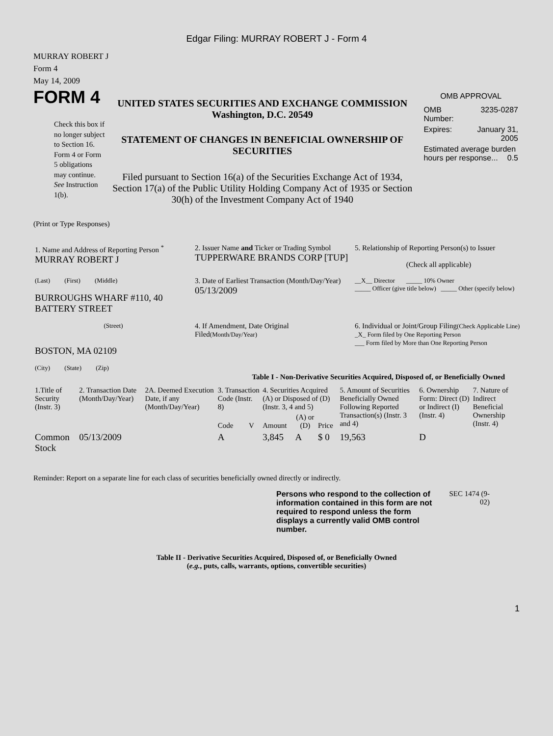Edgar Filing: MURRAY ROBERT J - Form 4
MURRAY ROBERT J
Form 4
May 14, 2009
FORM 4
Check this box if no longer subject to Section 16. Form 4 or Form 5 obligations may continue. See Instruction 1(b).
UNITED STATES SECURITIES AND EXCHANGE COMMISSION
Washington, D.C. 20549
STATEMENT OF CHANGES IN BENEFICIAL OWNERSHIP OF SECURITIES
Filed pursuant to Section 16(a) of the Securities Exchange Act of 1934, Section 17(a) of the Public Utility Holding Company Act of 1935 or Section 30(h) of the Investment Company Act of 1940
OMB APPROVAL
| OMB Number: | 3235-0287 |
| Expires: | January 31, 2005 |
| Estimated average burden hours per response... 0.5 | |
(Print or Type Responses)
| 1. Name and Address of Reporting Person <sup>*</sup> MURRAY ROBERT J | 2. Issuer Name and Ticker or Trading Symbol TUPPERWARE BRANDS CORP [TUP] | 5. Relationship of Reporting Person(s) to Issuer (Check all applicable) |
| (Last) (First) (Middle) BURROUGHS WHARF #110, 40 BATTERY STREET | 3. Date of Earliest Transaction (Month/Day/Year) 05/13/2009 | __X__ Director _____ 10% Owner _____ Officer (give title below) _____ Other (specify below) |
| (Street) BOSTON, MA 02109 (City) (State) (Zip) | 4. If Amendment, Date Original Filed (Month/Day/Year) | 6. Individual or Joint/Group Filing (Check Applicable Line) _X_ Form filed by One Reporting Person ___ Form filed by More than One Reporting Person |
Table I - Non-Derivative Securities Acquired, Disposed of, or Beneficially Owned
| 1.Title of Security (Instr. 3) | 2. Transaction Date (Month/Day/Year) | 2A. Deemed Execution Date, if any (Month/Day/Year) | 3. Transaction Code (Instr. 8) | | 4. Securities Acquired (A) or Disposed of (D) (Instr. 3, 4 and 5) | | | 5. Amount of Securities Beneficially Owned Following Reported Transaction(s) (Instr. 3 and 4) | 6. Ownership Form: Direct (D) or Indirect (I) (Instr. 4) | 7. Nature of Indirect Beneficial Ownership (Instr. 4) |
| --- | --- | --- | --- | --- | --- | --- | --- | --- | --- | --- |
| | | | Code | V | Amount | (A) or (D) | Price | | | |
| Common Stock | 05/13/2009 | | A | | 3,845 | A | $ 0 | 19,563 | D | |
Reminder: Report on a separate line for each class of securities beneficially owned directly or indirectly.
Persons who respond to the collection of information contained in this form are not required to respond unless the form displays a currently valid OMB control number.
SEC 1474 (9-02)
Table II - Derivative Securities Acquired, Disposed of, or Beneficially Owned
(e.g., puts, calls, warrants, options, convertible securities)
1